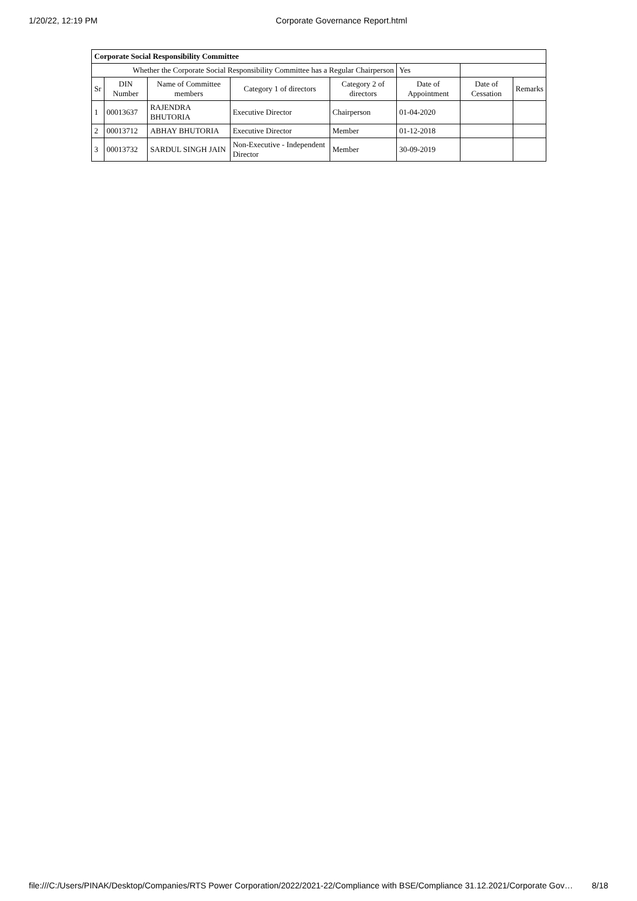1/20/22, 12:19 PM Corporate Governance Report.html
| Corporate Social Responsibility Committee | | | | | | | |
| Whether the Corporate Social Responsibility Committee has a Regular Chairperson | | | | | Yes | | |
| Sr | DIN Number | Name of Committee members | Category 1 of directors | Category 2 of directors | Date of Appointment | Date of Cessation | Remarks |
| 1 | 00013637 | RAJENDRA BHUTORIA | Executive Director | Chairperson | 01-04-2020 | | |
| 2 | 00013712 | ABHAY BHUTORIA | Executive Director | Member | 01-12-2018 | | |
| 3 | 00013732 | SARDUL SINGH JAIN | Non-Executive - Independent Director | Member | 30-09-2019 | | |
file:///C:/Users/PINAK/Desktop/Companies/RTS Power Corporation/2022/2021-22/Compliance with BSE/Compliance 31.12.2021/Corporate Gov… 8/18